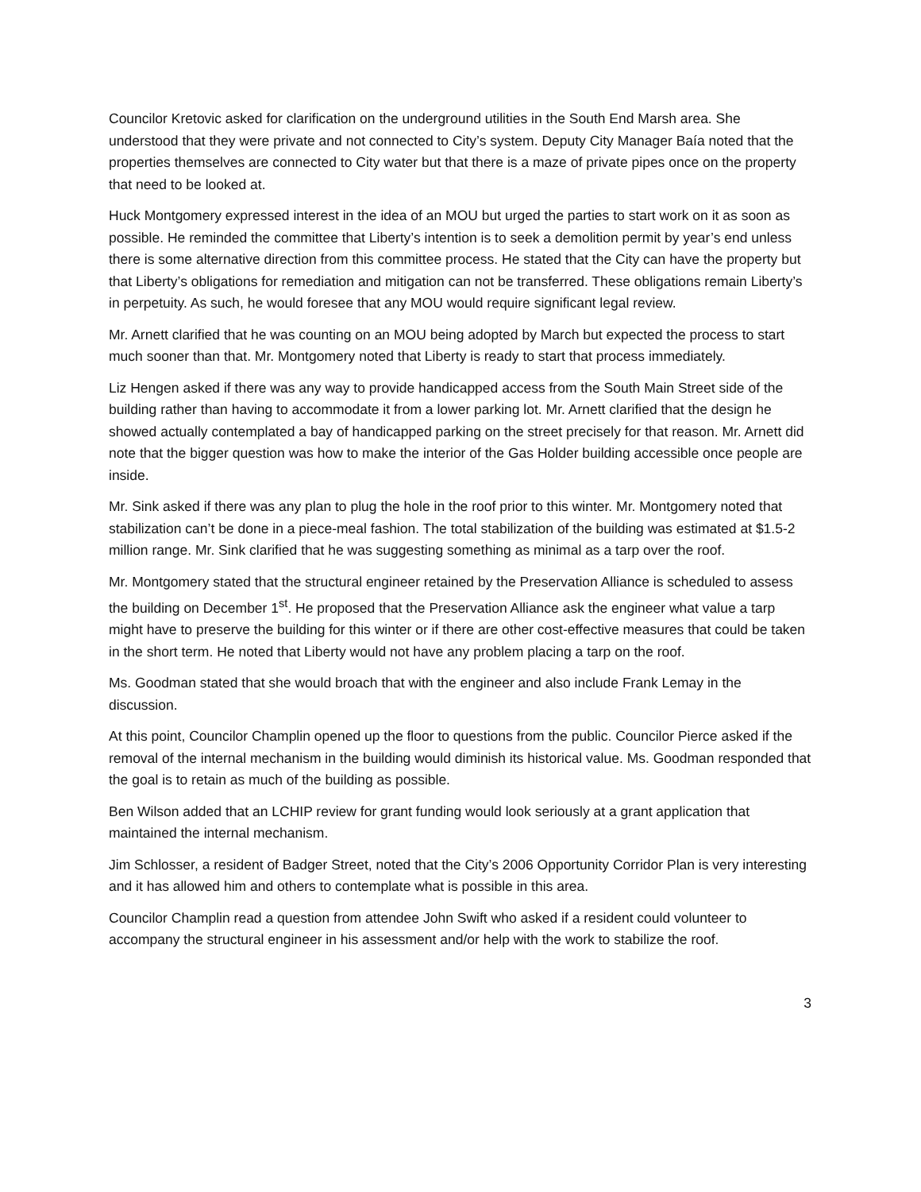Councilor Kretovic asked for clarification on the underground utilities in the South End Marsh area. She understood that they were private and not connected to City’s system. Deputy City Manager Baía noted that the properties themselves are connected to City water but that there is a maze of private pipes once on the property that need to be looked at.
Huck Montgomery expressed interest in the idea of an MOU but urged the parties to start work on it as soon as possible. He reminded the committee that Liberty’s intention is to seek a demolition permit by year’s end unless there is some alternative direction from this committee process. He stated that the City can have the property but that Liberty’s obligations for remediation and mitigation can not be transferred. These obligations remain Liberty’s in perpetuity. As such, he would foresee that any MOU would require significant legal review.
Mr. Arnett clarified that he was counting on an MOU being adopted by March but expected the process to start much sooner than that. Mr. Montgomery noted that Liberty is ready to start that process immediately.
Liz Hengen asked if there was any way to provide handicapped access from the South Main Street side of the building rather than having to accommodate it from a lower parking lot. Mr. Arnett clarified that the design he showed actually contemplated a bay of handicapped parking on the street precisely for that reason. Mr. Arnett did note that the bigger question was how to make the interior of the Gas Holder building accessible once people are inside.
Mr. Sink asked if there was any plan to plug the hole in the roof prior to this winter. Mr. Montgomery noted that stabilization can’t be done in a piece-meal fashion. The total stabilization of the building was estimated at $1.5-2 million range. Mr. Sink clarified that he was suggesting something as minimal as a tarp over the roof.
Mr. Montgomery stated that the structural engineer retained by the Preservation Alliance is scheduled to assess the building on December 1<sup>st</sup>. He proposed that the Preservation Alliance ask the engineer what value a tarp might have to preserve the building for this winter or if there are other cost-effective measures that could be taken in the short term. He noted that Liberty would not have any problem placing a tarp on the roof.
Ms. Goodman stated that she would broach that with the engineer and also include Frank Lemay in the discussion.
At this point, Councilor Champlin opened up the floor to questions from the public. Councilor Pierce asked if the removal of the internal mechanism in the building would diminish its historical value. Ms. Goodman responded that the goal is to retain as much of the building as possible.
Ben Wilson added that an LCHIP review for grant funding would look seriously at a grant application that maintained the internal mechanism.
Jim Schlosser, a resident of Badger Street, noted that the City’s 2006 Opportunity Corridor Plan is very interesting and it has allowed him and others to contemplate what is possible in this area.
Councilor Champlin read a question from attendee John Swift who asked if a resident could volunteer to accompany the structural engineer in his assessment and/or help with the work to stabilize the roof.
3